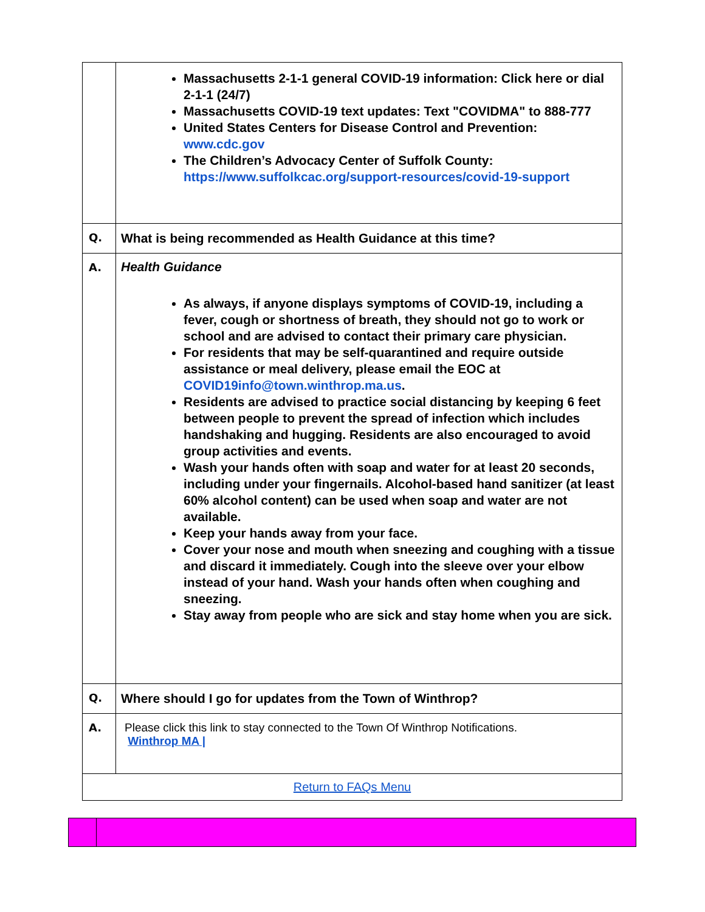| | Massachusetts 2-1-1 general COVID-19 information: Click here or dial 2-1-1 (24/7) Massachusetts COVID-19 text updates: Text "COVIDMA" to 888-777 United States Centers for Disease Control and Prevention: www.cdc.gov The Children’s Advocacy Center of Suffolk County: https://www.suffolkcac.org/support-resources/covid-19-support |
| Q. | What is being recommended as Health Guidance at this time? |
| A. | Health Guidance As always, if anyone displays symptoms of COVID-19, including a fever, cough or shortness of breath, they should not go to work or school and are advised to contact their primary care physician. For residents that may be self-quarantined and require outside assistance or meal delivery, please email the EOC at COVID19info@town.winthrop.ma.us . Residents are advised to practice social distancing by keeping 6 feet between people to prevent the spread of infection which includes handshaking and hugging. Residents are also encouraged to avoid group activities and events. Wash your hands often with soap and water for at least 20 seconds, including under your fingernails. Alcohol-based hand sanitizer (at least 60% alcohol content) can be used when soap and water are not available. Keep your hands away from your face. Cover your nose and mouth when sneezing and coughing with a tissue and discard it immediately. Cough into the sleeve over your elbow instead of your hand. Wash your hands often when coughing and sneezing. Stay away from people who are sick and stay home when you are sick. |
| Q. | Where should I go for updates from the Town of Winthrop? |
| A. | Please click this link to stay connected to the Town Of Winthrop Notifications. Winthrop MA / |
| Return to FAQs Menu | |